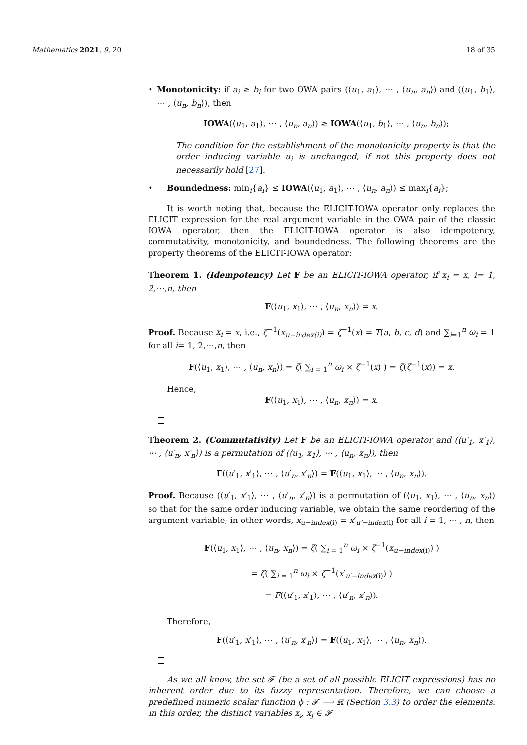Mathematics 2021, 9, 20 18 of 35
• Monotonicity: if a<sub>i</sub> ≥ b<sub>i</sub> for two OWA pairs (⟨u<sub>1</sub>, a<sub>1</sub>⟩, ⋯ , ⟨u<sub>n</sub>, a<sub>n</sub>⟩) and (⟨u<sub>1</sub>, b<sub>1</sub>⟩, ⋯ , ⟨u<sub>n</sub>, b<sub>n</sub>⟩), then
IOWA(⟨u<sub>1</sub>, a<sub>1</sub>⟩, ⋯ , ⟨u<sub>n</sub>, a<sub>n</sub>⟩) ≥ IOWA(⟨u<sub>1</sub>, b<sub>1</sub>⟩, ⋯ , ⟨u<sub>n</sub>, b<sub>n</sub>⟩);
The condition for the establishment of the monotonicity property is that the order inducing variable u<sub>i</sub> is unchanged, if not this property does not necessarily hold [27].
• Boundedness: min<sub>i</sub>{a<sub>i</sub>} ≤ IOWA(⟨u<sub>1</sub>, a<sub>1</sub>⟩, ⋯ , ⟨u<sub>n</sub>, a<sub>n</sub>⟩) ≤ max<sub>i</sub>{a<sub>i</sub>};
It is worth noting that, because the ELICIT-IOWA operator only replaces the ELICIT expression for the real argument variable in the OWA pair of the classic IOWA operator, then the ELICIT-IOWA operator is also idempotency, commutativity, monotonicity, and boundedness. The following theorems are the property theorems of the ELICIT-IOWA operator:
Theorem 1. (Idempotency) Let F be an ELICIT-IOWA operator, if x<sub>i</sub> = x, i= 1, 2,⋯,n, then
F(⟨u<sub>1</sub>, x<sub>1</sub>⟩, ⋯ , ⟨u<sub>n</sub>, x<sub>n</sub>⟩) = x.
Proof. Because x<sub>i</sub> = x, i.e., ζ<sup>−1</sup>(x<sub>u−index(i)</sub>) = ζ<sup>−1</sup>(x) = T(a, b, c, d) and ∑<sub>i=1</sub><sup>n</sup> ω<sub>i</sub> = 1 for all i= 1, 2,⋯,n, then
F(⟨u<sub>1</sub>, x<sub>1</sub>⟩, ⋯ , ⟨u<sub>n</sub>, x<sub>n</sub>⟩) = ζ( ∑<sub>i = 1</sub><sup>n</sup> ω<sub>i</sub> × ζ<sup>−1</sup>(x) ) = ζ(ζ<sup>−1</sup>(x)) = x.
Hence,
F(⟨u<sub>1</sub>, x<sub>1</sub>⟩, ⋯ , ⟨u<sub>n</sub>, x<sub>n</sub>⟩) = x.
Theorem 2. (Commutativity) Let F be an ELICIT-IOWA operator and (⟨u′<sub>1</sub>, x′<sub>1</sub>⟩, ⋯ , ⟨u′<sub>n</sub>, x′<sub>n</sub>⟩) is a permutation of (⟨u<sub>1</sub>, x<sub>1</sub>⟩, ⋯ , ⟨u<sub>n</sub>, x<sub>n</sub>⟩), then
F(⟨u′<sub>1</sub>, x′<sub>1</sub>⟩, ⋯ , ⟨u′<sub>n</sub>, x′<sub>n</sub>⟩) = F(⟨u<sub>1</sub>, x<sub>1</sub>⟩, ⋯ , ⟨u<sub>n</sub>, x<sub>n</sub>⟩).
Proof. Because (⟨u′<sub>1</sub>, x′<sub>1</sub>⟩, ⋯ , ⟨u′<sub>n</sub>, x′<sub>n</sub>⟩) is a permutation of (⟨u<sub>1</sub>, x<sub>1</sub>⟩, ⋯ , ⟨u<sub>n</sub>, x<sub>n</sub>⟩) so that for the same order inducing variable, we obtain the same reordering of the argument variable; in other words, x<sub>u−index(i)</sub> = x′<sub>u′−index(i)</sub> for all i = 1, ⋯ , n, then
F(⟨u<sub>1</sub>, x<sub>1</sub>⟩, ⋯ , ⟨u<sub>n</sub>, x<sub>n</sub>⟩) = ζ( ∑<sub>i = 1</sub><sup>n</sup> ω<sub>i</sub> × ζ<sup>−1</sup>(x<sub>u−index(i)</sub>) )
= ζ( ∑<sub>i = 1</sub><sup>n</sup> ω<sub>i</sub> × ζ<sup>−1</sup>(x′<sub>u′−index(i)</sub>) )
= F(⟨u′<sub>1</sub>, x′<sub>1</sub>⟩, ⋯ , ⟨u′<sub>n</sub>, x′<sub>n</sub>⟩).
Therefore,
F(⟨u′<sub>1</sub>, x′<sub>1</sub>⟩, ⋯ , ⟨u′<sub>n</sub>, x′<sub>n</sub>⟩) = F(⟨u<sub>1</sub>, x<sub>1</sub>⟩, ⋯ , ⟨u<sub>n</sub>, x<sub>n</sub>⟩).
As we all know, the set 𝓕 (be a set of all possible ELICIT expressions) has no inherent order due to its fuzzy representation. Therefore, we can choose a predefined numeric scalar function ϕ : 𝓕 ⟶ ℝ (Section 3.3) to order the elements. In this order, the distinct variables x<sub>i</sub>, x<sub>j</sub> ∈ 𝓕